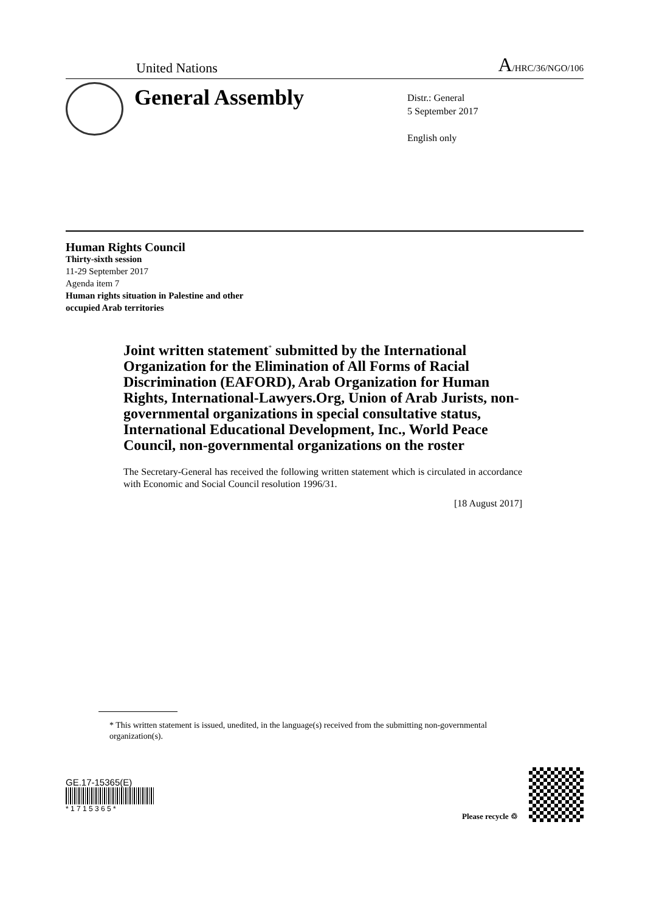United Nations A/HRC/36/NGO/106
General Assembly
Distr.: General
5 September 2017
English only
Human Rights Council
Thirty-sixth session
11-29 September 2017
Agenda item 7
Human rights situation in Palestine and other
occupied Arab territories
Joint written statement<sup>*</sup> submitted by the International Organization for the Elimination of All Forms of Racial Discrimination (EAFORD), Arab Organization for Human Rights, International-Lawyers.Org, Union of Arab Jurists, non-governmental organizations in special consultative status, International Educational Development, Inc., World Peace Council, non-governmental organizations on the roster
The Secretary-General has received the following written statement which is circulated in accordance with Economic and Social Council resolution 1996/31.
[18 August 2017]
* This written statement is issued, unedited, in the language(s) received from the submitting non-governmental organization(s).
GE.17-15365(E)
* 1 7 1 5 3 6 5 *
Please recycle ♲